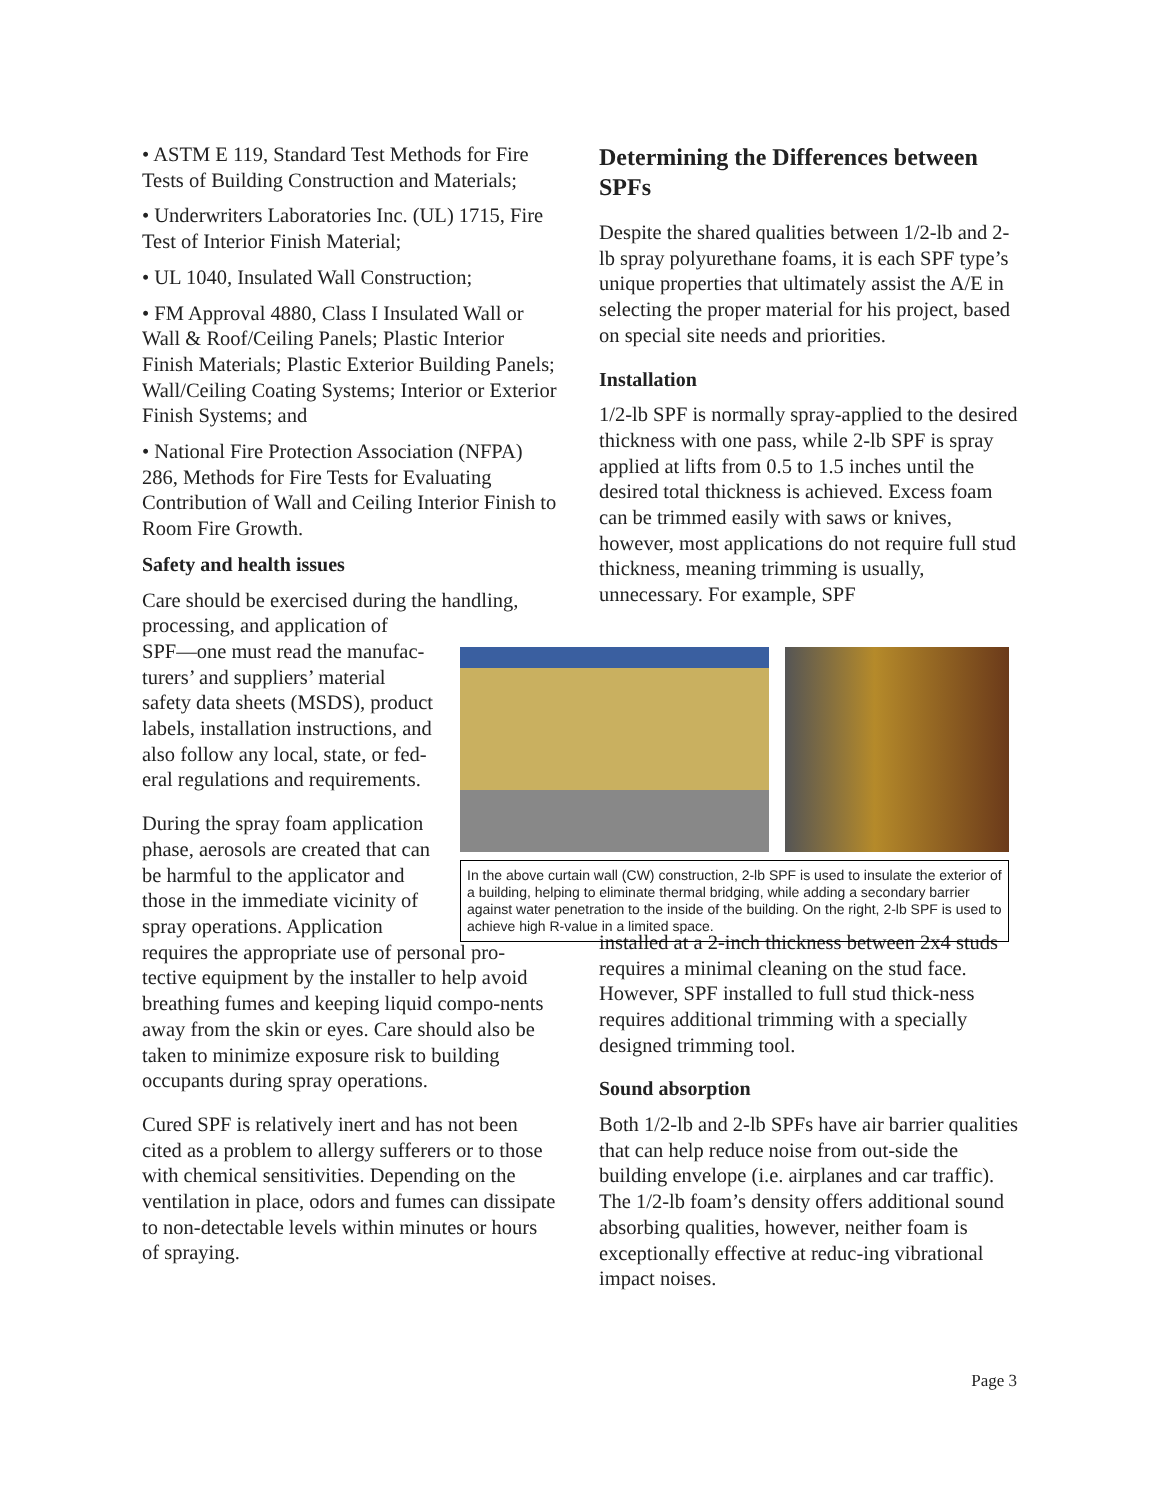• ASTM E 119, Standard Test Methods for Fire Tests of Building Construction and Materials;
• Underwriters Laboratories Inc. (UL) 1715, Fire Test of Interior Finish Material;
• UL 1040, Insulated Wall Construction;
• FM Approval 4880, Class I Insulated Wall or Wall & Roof/Ceiling Panels; Plastic Interior Finish Materials; Plastic Exterior Building Panels; Wall/Ceiling Coating Systems; Interior or Exterior Finish Systems; and
• National Fire Protection Association (NFPA) 286, Methods for Fire Tests for Evaluating Contribution of Wall and Ceiling Interior Finish to Room Fire Growth.
Safety and health issues
Care should be exercised during the handling,
processing, and application of
SPF—one must read the manufac-
turers’ and suppliers’ material
safety data sheets (MSDS), product
labels, installation instructions, and
also follow any local, state, or fed-
eral regulations and requirements.
During the spray foam application
phase, aerosols are created that can
be harmful to the applicator and
those in the immediate vicinity of
spray operations. Application
requires the appropriate use of personal pro-tective equipment by the installer to help avoid breathing fumes and keeping liquid compo-nents away from the skin or eyes. Care should also be taken to minimize exposure risk to building occupants during spray operations.
Cured SPF is relatively inert and has not been cited as a problem to allergy sufferers or to those with chemical sensitivities. Depending on the ventilation in place, odors and fumes can dissipate to non-detectable levels within minutes or hours of spraying.
Determining the Differences between SPFs
Despite the shared qualities between 1/2-lb and 2-lb spray polyurethane foams, it is each SPF type’s unique properties that ultimately assist the A/E in selecting the proper material for his project, based on special site needs and priorities.
Installation
1/2-lb SPF is normally spray-applied to the desired thickness with one pass, while 2-lb SPF is spray applied at lifts from 0.5 to 1.5 inches until the desired total thickness is achieved. Excess foam can be trimmed easily with saws or knives, however, most applications do not require full stud thickness, meaning trimming is usually, unnecessary. For example, SPF
installed at a 2-inch thickness between 2x4 studs requires a minimal cleaning on the stud face. However, SPF installed to full stud thick-ness requires additional trimming with a specially designed trimming tool.
Sound absorption
Both 1/2-lb and 2-lb SPFs have air barrier qualities that can help reduce noise from out-side the building envelope (i.e. airplanes and car traffic). The 1/2-lb foam’s density offers additional sound absorbing qualities, however, neither foam is exceptionally effective at reduc-ing vibrational impact noises.
In the above curtain wall (CW) construction, 2-lb SPF is used to insulate the exterior of a building, helping to eliminate thermal bridging, while adding a secondary barrier against water penetration to the inside of the building. On the right, 2-lb SPF is used to achieve high R-value in a limited space.
Page 3